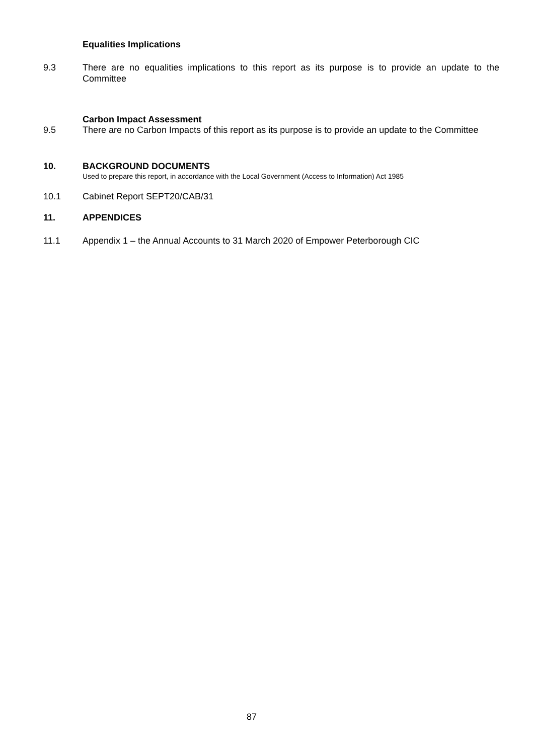Equalities Implications
9.3 There are no equalities implications to this report as its purpose is to provide an update to the Committee
Carbon Impact Assessment
9.5 There are no Carbon Impacts of this report as its purpose is to provide an update to the Committee
10. BACKGROUND DOCUMENTS
Used to prepare this report, in accordance with the Local Government (Access to Information) Act 1985
10.1 Cabinet Report SEPT20/CAB/31
11. APPENDICES
11.1 Appendix 1 – the Annual Accounts to 31 March 2020 of Empower Peterborough CIC
87